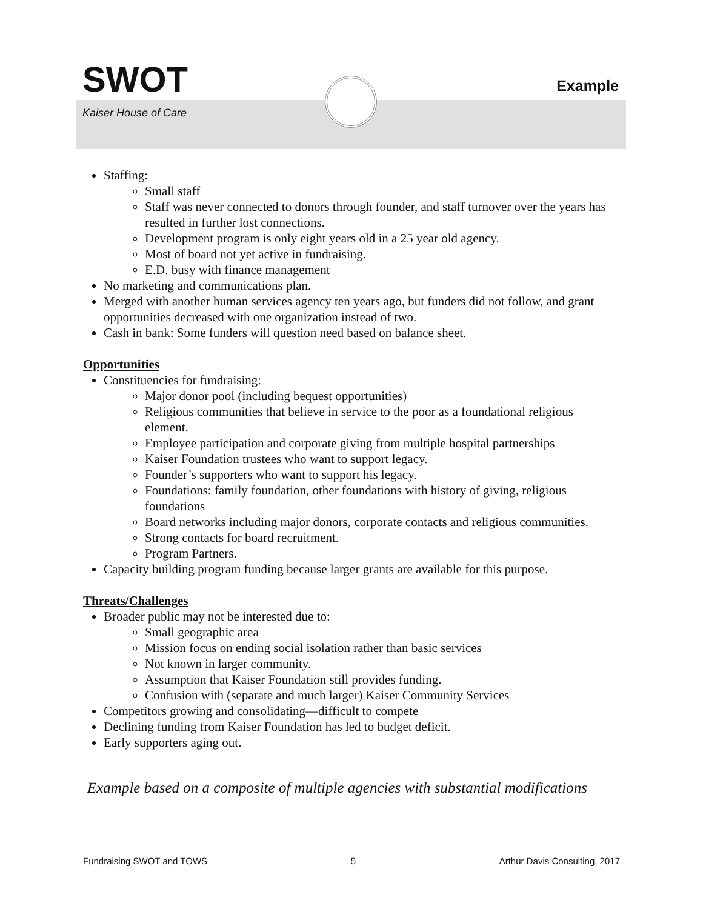SWOT
Example
Kaiser House of Care
Staffing:
Small staff
Staff was never connected to donors through founder, and staff turnover over the years has resulted in further lost connections.
Development program is only eight years old in a 25 year old agency.
Most of board not yet active in fundraising.
E.D. busy with finance management
No marketing and communications plan.
Merged with another human services agency ten years ago, but funders did not follow, and grant opportunities decreased with one organization instead of two.
Cash in bank: Some funders will question need based on balance sheet.
Opportunities
Constituencies for fundraising:
Major donor pool (including bequest opportunities)
Religious communities that believe in service to the poor as a foundational religious element.
Employee participation and corporate giving from multiple hospital partnerships
Kaiser Foundation trustees who want to support legacy.
Founder’s supporters who want to support his legacy.
Foundations: family foundation, other foundations with history of giving, religious foundations
Board networks including major donors, corporate contacts and religious communities.
Strong contacts for board recruitment.
Program Partners.
Capacity building program funding because larger grants are available for this purpose.
Threats/Challenges
Broader public may not be interested due to:
Small geographic area
Mission focus on ending social isolation rather than basic services
Not known in larger community.
Assumption that Kaiser Foundation still provides funding.
Confusion with (separate and much larger) Kaiser Community Services
Competitors growing and consolidating—difficult to compete
Declining funding from Kaiser Foundation has led to budget deficit.
Early supporters aging out.
Example based on a composite of multiple agencies with substantial modifications
Fundraising SWOT and TOWS 5 Arthur Davis Consulting, 2017